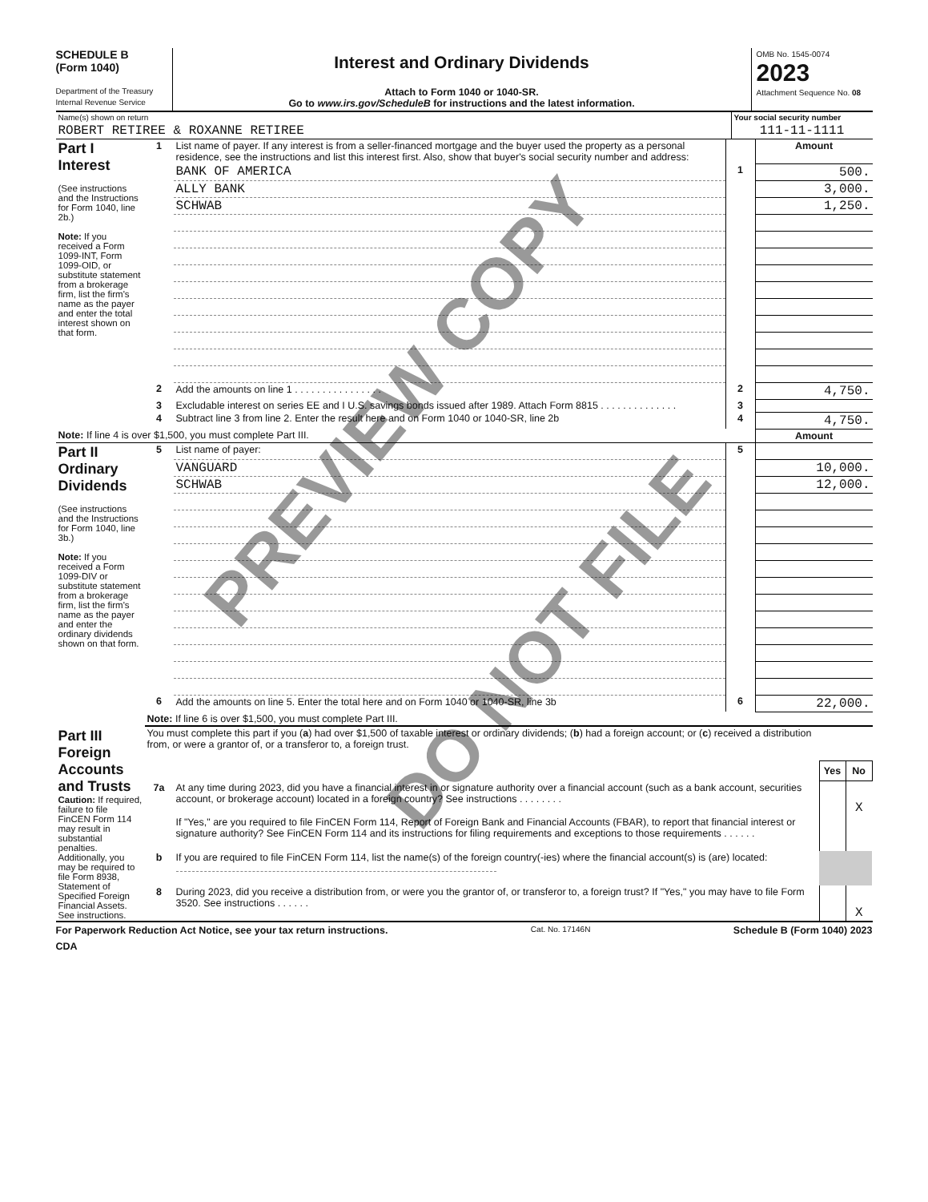SCHEDULE B
(Form 1040)
Department of the Treasury
Internal Revenue Service
Interest and Ordinary Dividends
Attach to Form 1040 or 1040-SR.
Go to www.irs.gov/ScheduleB for instructions and the latest information.
OMB No. 1545-0074
2023
Attachment Sequence No. 08
| Name(s) shown on return | Your social security number |
| ROBERT RETIREE & ROXANNE RETIREE | 111-11-1111 |
| Part I Interest (See instructions and the Instructions for Form 1040, line 2b.) Note: If you received a Form 1099-INT, Form 1099-OID, or substitute statement from a brokerage firm, list the firm's name as the payer and enter the total interest shown on that form. | 1 | List name of payer. If any interest is from a seller-financed mortgage and the buyer used the property as a personal residence, see the instructions and list this interest first. Also, show that buyer's social security number and address: | | Amount |
| | | BANK OF AMERICA | 1 | 500. |
| | | ALLY BANK | | 3,000. |
| | | SCHWAB | | 1,250. |
| | 2 | Add the amounts on line 1 . . . . . . . . . . . . . . . . | 2 | 4,750. |
| | 3 | Excludable interest on series EE and I U.S. savings bonds issued after 1989. Attach Form 8815 . . . . . . . . . . . . . . | 3 | |
| | 4 | Subtract line 3 from line 2. Enter the result here and on Form 1040 or 1040-SR, line 2b | 4 | 4,750. |
| Note: If line 4 is over $1,500, you must complete Part III. | | | | Amount |
| Part II Ordinary Dividends (See instructions and the Instructions for Form 1040, line 3b.) Note: If you received a Form 1099-DIV or substitute statement from a brokerage firm, list the firm's name as the payer and enter the ordinary dividends shown on that form. | 5 | List name of payer: | 5 | |
| | | VANGUARD | | 10,000. |
| | | SCHWAB | | 12,000. |
| | 6 | Add the amounts on line 5. Enter the total here and on Form 1040 or 1040-SR, line 3b | 6 | 22,000. |
| | Note: If line 6 is over $1,500, you must complete Part III. | | | |
| Part III Foreign Accounts and Trusts Caution: If required, failure to file FinCEN Form 114 may result in substantial penalties. Additionally, you may be required to file Form 8938, Statement of Specified Foreign Financial Assets. See instructions. | You must complete this part if you ( a ) had over $1,500 of taxable interest or ordinary dividends; ( b ) had a foreign account; or ( c ) received a distribution from, or were a grantor of, or a transferor to, a foreign trust. | | | |
| | | | Yes | No |
| | 7a | At any time during 2023, did you have a financial interest in or signature authority over a financial account (such as a bank account, securities account, or brokerage account) located in a foreign country? See instructions . . . . . . . . | | X |
| | | If "Yes," are you required to file FinCEN Form 114, Report of Foreign Bank and Financial Accounts (FBAR), to report that financial interest or signature authority? See FinCEN Form 114 and its instructions for filing requirements and exceptions to those requirements . . . . . . | | |
| | b | If you are required to file FinCEN Form 114, list the name(s) of the foreign country(-ies) where the financial account(s) is (are) located: | | |
| | 8 | During 2023, did you receive a distribution from, or were you the grantor of, or transferor to, a foreign trust? If "Yes," you may have to file Form 3520. See instructions . . . . . . | | X |
For Paperwork Reduction Act Notice, see your tax return instructions. Cat. No. 17146N Schedule B (Form 1040) 2023
CDA
PREVIEW COPY
DO NOT FILE